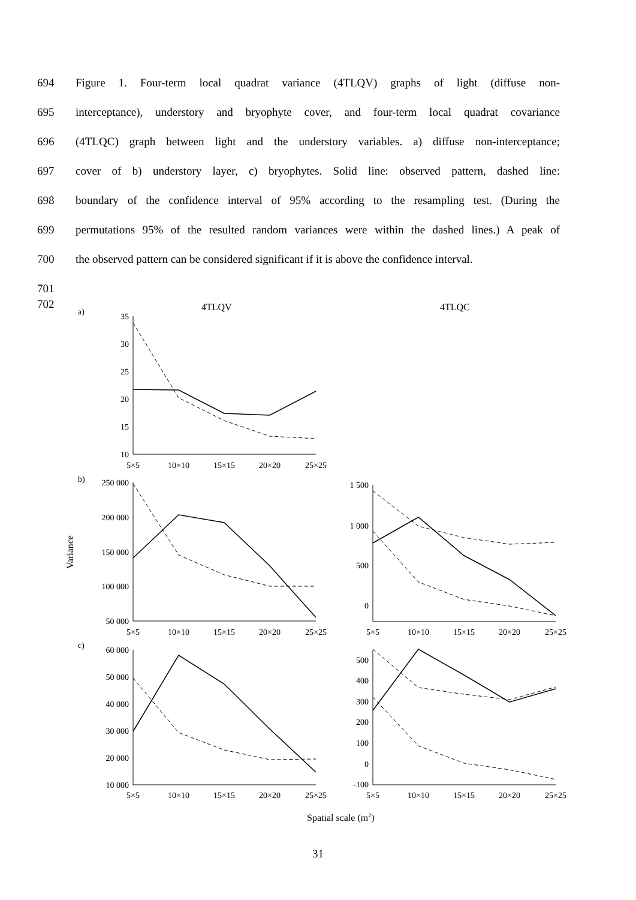694 Figure 1. Four-term local quadrat variance (4TLQV) graphs of light (diffuse non-
695 interceptance), understory and bryophyte cover, and four-term local quadrat covariance
696 (4TLQC) graph between light and the understory variables. a) diffuse non-interceptance;
697 cover of b) understory layer, c) bryophytes. Solid line: observed pattern, dashed line:
698 boundary of the confidence interval of 95% according to the resampling test. (During the
699 permutations 95% of the resulted random variances were within the dashed lines.) A peak of
700 the observed pattern can be considered significant if it is above the confidence interval.
701
702
a)
4TLQV
4TLQC
35
30
25
20
15
10
250 000
200 000
150 000
100 000
50 000
1 500
1 000
500
0
60 000
50 000
40 000
30 000
20 000
10 000
500
400
300
200
100
0
-100
5×5
10×10
15×15
20×20
25×25
5×5
10×10
15×15
20×20
25×25
5×5
10×10
15×15
20×20
25×25
5×5
10×10
15×15
20×20
25×25
5×5
10×10
15×15
20×20
25×25
b)
c)
Variance
Spatial scale (m2)
31